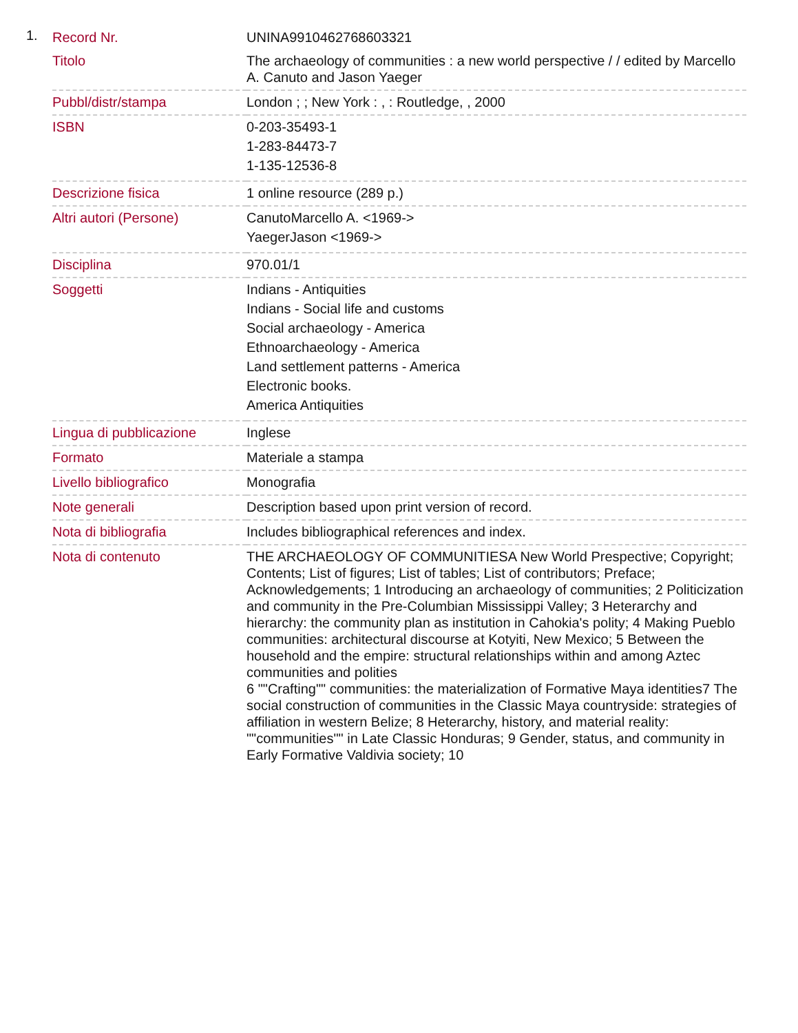1.
| Record Nr. | UNINA9910462768603321 |
| Titolo | The archaeology of communities : a new world perspective / / edited by Marcello A. Canuto and Jason Yaeger |
| Pubbl/distr/stampa | London ; ; New York : , : Routledge, , 2000 |
| ISBN | 0-203-35493-1 1-283-84473-7 1-135-12536-8 |
| Descrizione fisica | 1 online resource (289 p.) |
| Altri autori (Persone) | CanutoMarcello A. <1969-> YaegerJason <1969-> |
| Disciplina | 970.01/1 |
| Soggetti | Indians - Antiquities Indians - Social life and customs Social archaeology - America Ethnoarchaeology - America Land settlement patterns - America Electronic books. America Antiquities |
| Lingua di pubblicazione | Inglese |
| Formato | Materiale a stampa |
| Livello bibliografico | Monografia |
| Note generali | Description based upon print version of record. |
| Nota di bibliografia | Includes bibliographical references and index. |
| Nota di contenuto | THE ARCHAEOLOGY OF COMMUNITIESA New World Prespective; Copyright; Contents; List of figures; List of tables; List of contributors; Preface; Acknowledgements; 1 Introducing an archaeology of communities; 2 Politicization and community in the Pre-Columbian Mississippi Valley; 3 Heterarchy and hierarchy: the community plan as institution in Cahokia's polity; 4 Making Pueblo communities: architectural discourse at Kotyiti, New Mexico; 5 Between the household and the empire: structural relationships within and among Aztec communities and polities 6 ""Crafting"" communities: the materialization of Formative Maya identities7 The social construction of communities in the Classic Maya countryside: strategies of affiliation in western Belize; 8 Heterarchy, history, and material reality: ""communities"" in Late Classic Honduras; 9 Gender, status, and community in Early Formative Valdivia society; 10 |